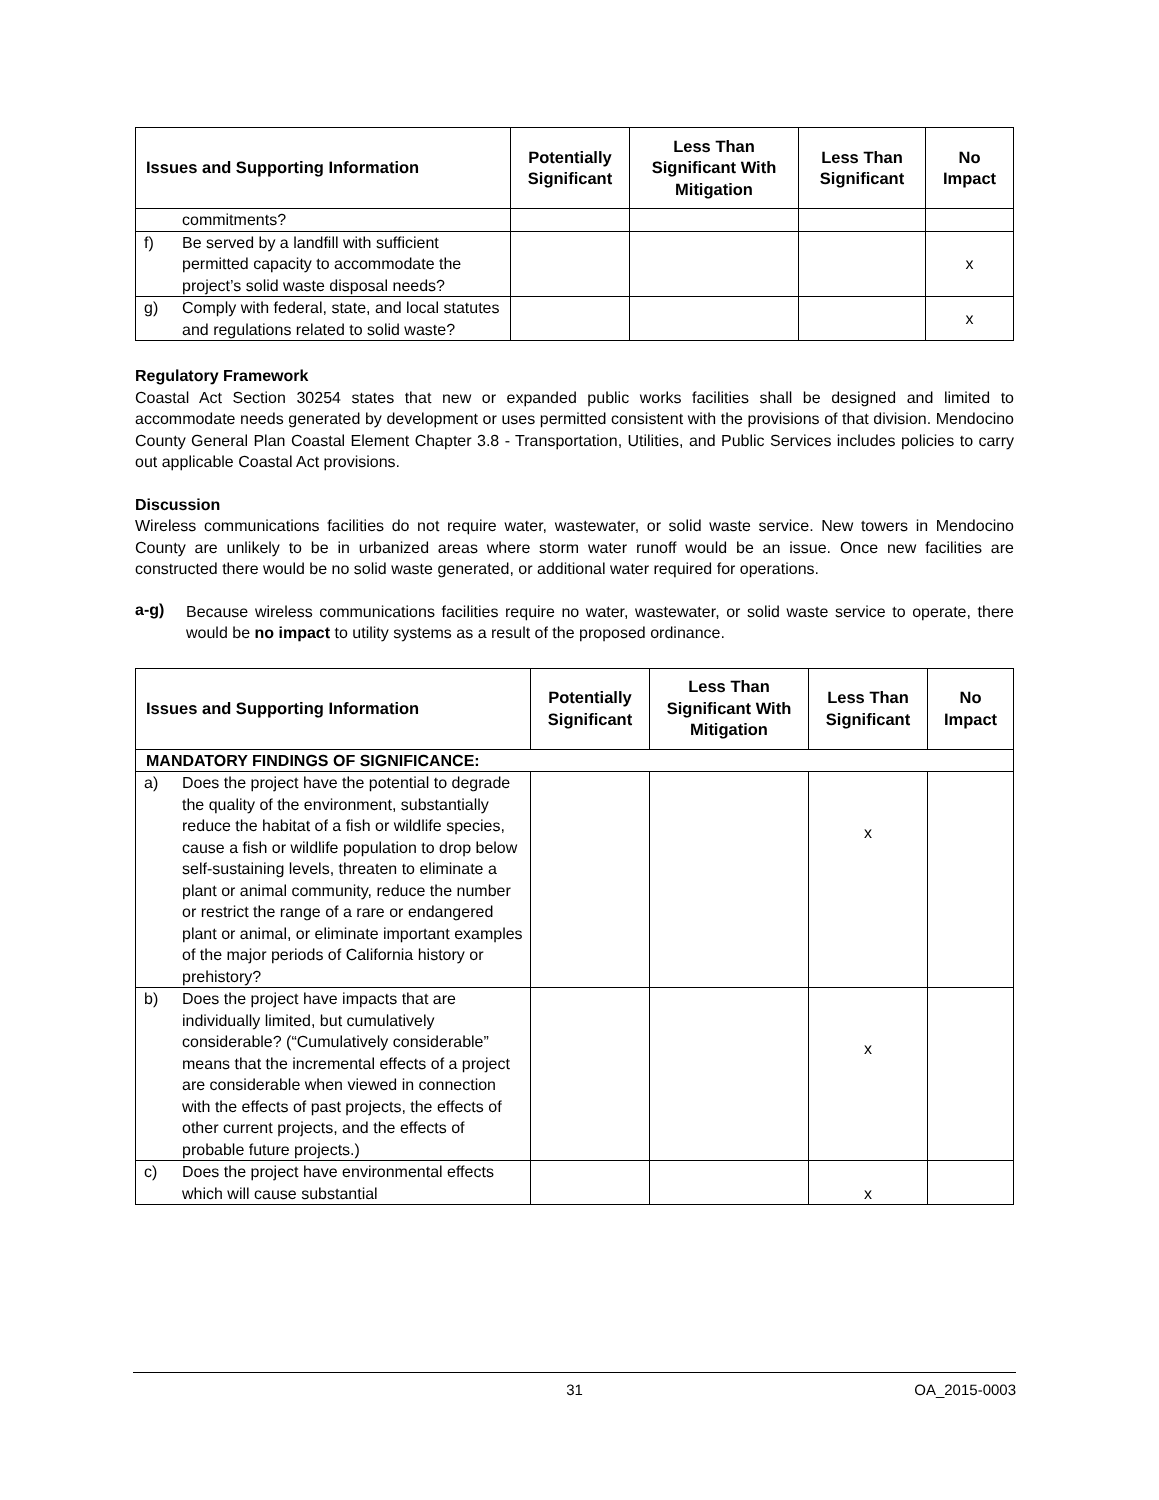| Issues and Supporting Information | Potentially Significant | Less Than Significant With Mitigation | Less Than Significant | No Impact |
| --- | --- | --- | --- | --- |
| commitments? | | | | |
| f) Be served by a landfill with sufficient permitted capacity to accommodate the project’s solid waste disposal needs? | | | | x |
| g) Comply with federal, state, and local statutes and regulations related to solid waste? | | | | x |
Regulatory Framework
Coastal Act Section 30254 states that new or expanded public works facilities shall be designed and limited to accommodate needs generated by development or uses permitted consistent with the provisions of that division. Mendocino County General Plan Coastal Element Chapter 3.8 - Transportation, Utilities, and Public Services includes policies to carry out applicable Coastal Act provisions.
Discussion
Wireless communications facilities do not require water, wastewater, or solid waste service. New towers in Mendocino County are unlikely to be in urbanized areas where storm water runoff would be an issue. Once new facilities are constructed there would be no solid waste generated, or additional water required for operations.
a-g)
Because wireless communications facilities require no water, wastewater, or solid waste service to operate, there would be no impact to utility systems as a result of the proposed ordinance.
| Issues and Supporting Information | Potentially Significant | Less Than Significant With Mitigation | Less Than Significant | No Impact |
| --- | --- | --- | --- | --- |
| MANDATORY FINDINGS OF SIGNIFICANCE: | | | | |
| a) Does the project have the potential to degrade the quality of the environment, substantially reduce the habitat of a fish or wildlife species, cause a fish or wildlife population to drop below self-sustaining levels, threaten to eliminate a plant or animal community, reduce the number or restrict the range of a rare or endangered plant or animal, or eliminate important examples of the major periods of California history or prehistory? | | | x | |
| b) Does the project have impacts that are individually limited, but cumulatively considerable? (“Cumulatively considerable” means that the incremental effects of a project are considerable when viewed in connection with the effects of past projects, the effects of other current projects, and the effects of probable future projects.) | | | x | |
| c) Does the project have environmental effects which will cause substantial | | | x | |
31 OA_2015-0003